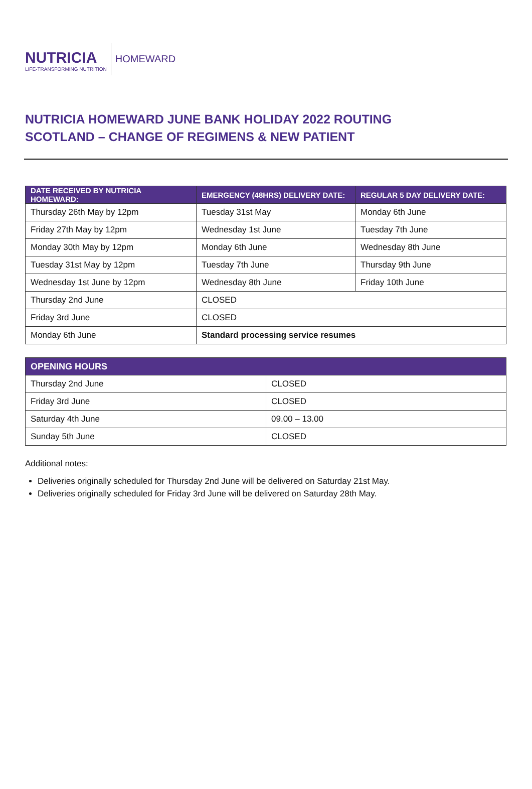NUTRICIA
LIFE-TRANSFORMING NUTRITION
HOMEWARD
NUTRICIA HOMEWARD JUNE BANK HOLIDAY 2022 ROUTING
SCOTLAND – CHANGE OF REGIMENS & NEW PATIENT
| DATE RECEIVED BY NUTRICIA HOMEWARD: | EMERGENCY (48HRS) DELIVERY DATE: | REGULAR 5 DAY DELIVERY DATE: |
| --- | --- | --- |
| Thursday 26th May by 12pm | Tuesday 31st May | Monday 6th June |
| Friday 27th May by 12pm | Wednesday 1st June | Tuesday 7th June |
| Monday 30th May by 12pm | Monday 6th June | Wednesday 8th June |
| Tuesday 31st May by 12pm | Tuesday 7th June | Thursday 9th June |
| Wednesday 1st June by 12pm | Wednesday 8th June | Friday 10th June |
| Thursday 2nd June | CLOSED | |
| Friday 3rd June | CLOSED | |
| Monday 6th June | Standard processing service resumes | |
| OPENING HOURS | |
| --- | --- |
| Thursday 2nd June | CLOSED |
| Friday 3rd June | CLOSED |
| Saturday 4th June | 09.00 – 13.00 |
| Sunday 5th June | CLOSED |
Additional notes:
Deliveries originally scheduled for Thursday 2nd June will be delivered on Saturday 21st May.
Deliveries originally scheduled for Friday 3rd June will be delivered on Saturday 28th May.